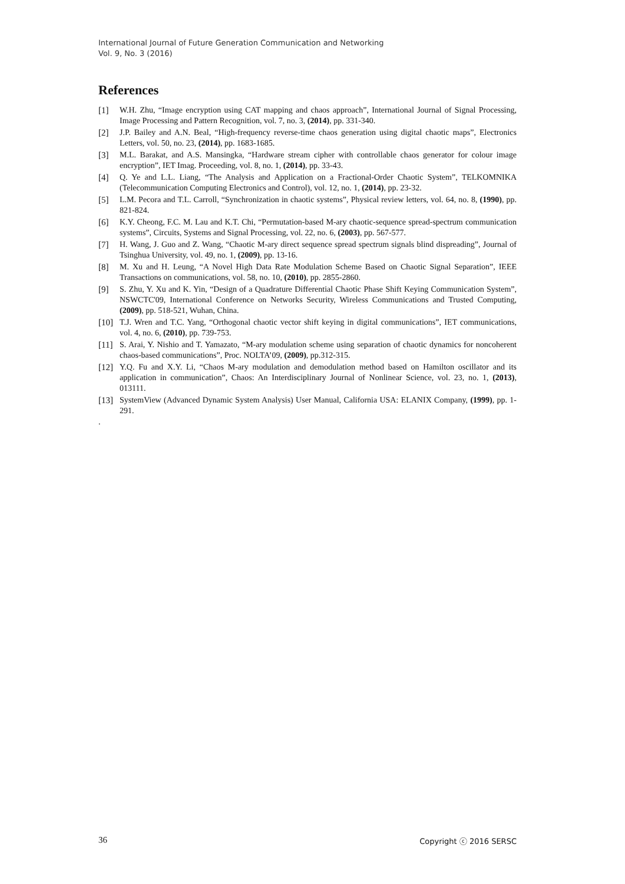International Journal of Future Generation Communication and Networking
Vol. 9, No. 3 (2016)
References
[1] W.H. Zhu, “Image encryption using CAT mapping and chaos approach”, International Journal of Signal Processing, Image Processing and Pattern Recognition, vol. 7, no. 3, (2014), pp. 331-340.
[2] J.P. Bailey and A.N. Beal, “High-frequency reverse-time chaos generation using digital chaotic maps”, Electronics Letters, vol. 50, no. 23, (2014), pp. 1683-1685.
[3] M.L. Barakat, and A.S. Mansingka, “Hardware stream cipher with controllable chaos generator for colour image encryption”, IET Imag. Proceeding, vol. 8, no. 1, (2014), pp. 33-43.
[4] Q. Ye and L.L. Liang, “The Analysis and Application on a Fractional-Order Chaotic System”, TELKOMNIKA (Telecommunication Computing Electronics and Control), vol. 12, no. 1, (2014), pp. 23-32.
[5] L.M. Pecora and T.L. Carroll, “Synchronization in chaotic systems”, Physical review letters, vol. 64, no. 8, (1990), pp. 821-824.
[6] K.Y. Cheong, F.C. M. Lau and K.T. Chi, “Permutation-based M-ary chaotic-sequence spread-spectrum communication systems”, Circuits, Systems and Signal Processing, vol. 22, no. 6, (2003), pp. 567-577.
[7] H. Wang, J. Guo and Z. Wang, “Chaotic M-ary direct sequence spread spectrum signals blind dispreading”, Journal of Tsinghua University, vol. 49, no. 1, (2009), pp. 13-16.
[8] M. Xu and H. Leung, “A Novel High Data Rate Modulation Scheme Based on Chaotic Signal Separation”, IEEE Transactions on communications, vol. 58, no. 10, (2010), pp. 2855-2860.
[9] S. Zhu, Y. Xu and K. Yin, “Design of a Quadrature Differential Chaotic Phase Shift Keying Communication System”, NSWCTC'09, International Conference on Networks Security, Wireless Communications and Trusted Computing, (2009), pp. 518-521, Wuhan, China.
[10] T.J. Wren and T.C. Yang, “Orthogonal chaotic vector shift keying in digital communications”, IET communications, vol. 4, no. 6, (2010), pp. 739-753.
[11] S. Arai, Y. Nishio and T. Yamazato, “M-ary modulation scheme using separation of chaotic dynamics for noncoherent chaos-based communications”, Proc. NOLTA’09, (2009), pp.312-315.
[12] Y.Q. Fu and X.Y. Li, “Chaos M-ary modulation and demodulation method based on Hamilton oscillator and its application in communication”, Chaos: An Interdisciplinary Journal of Nonlinear Science, vol. 23, no. 1, (2013), 013111.
[13] SystemView (Advanced Dynamic System Analysis) User Manual, California USA: ELANIX Company, (1999), pp. 1-291.
.
36 Copyright ⓒ 2016 SERSC